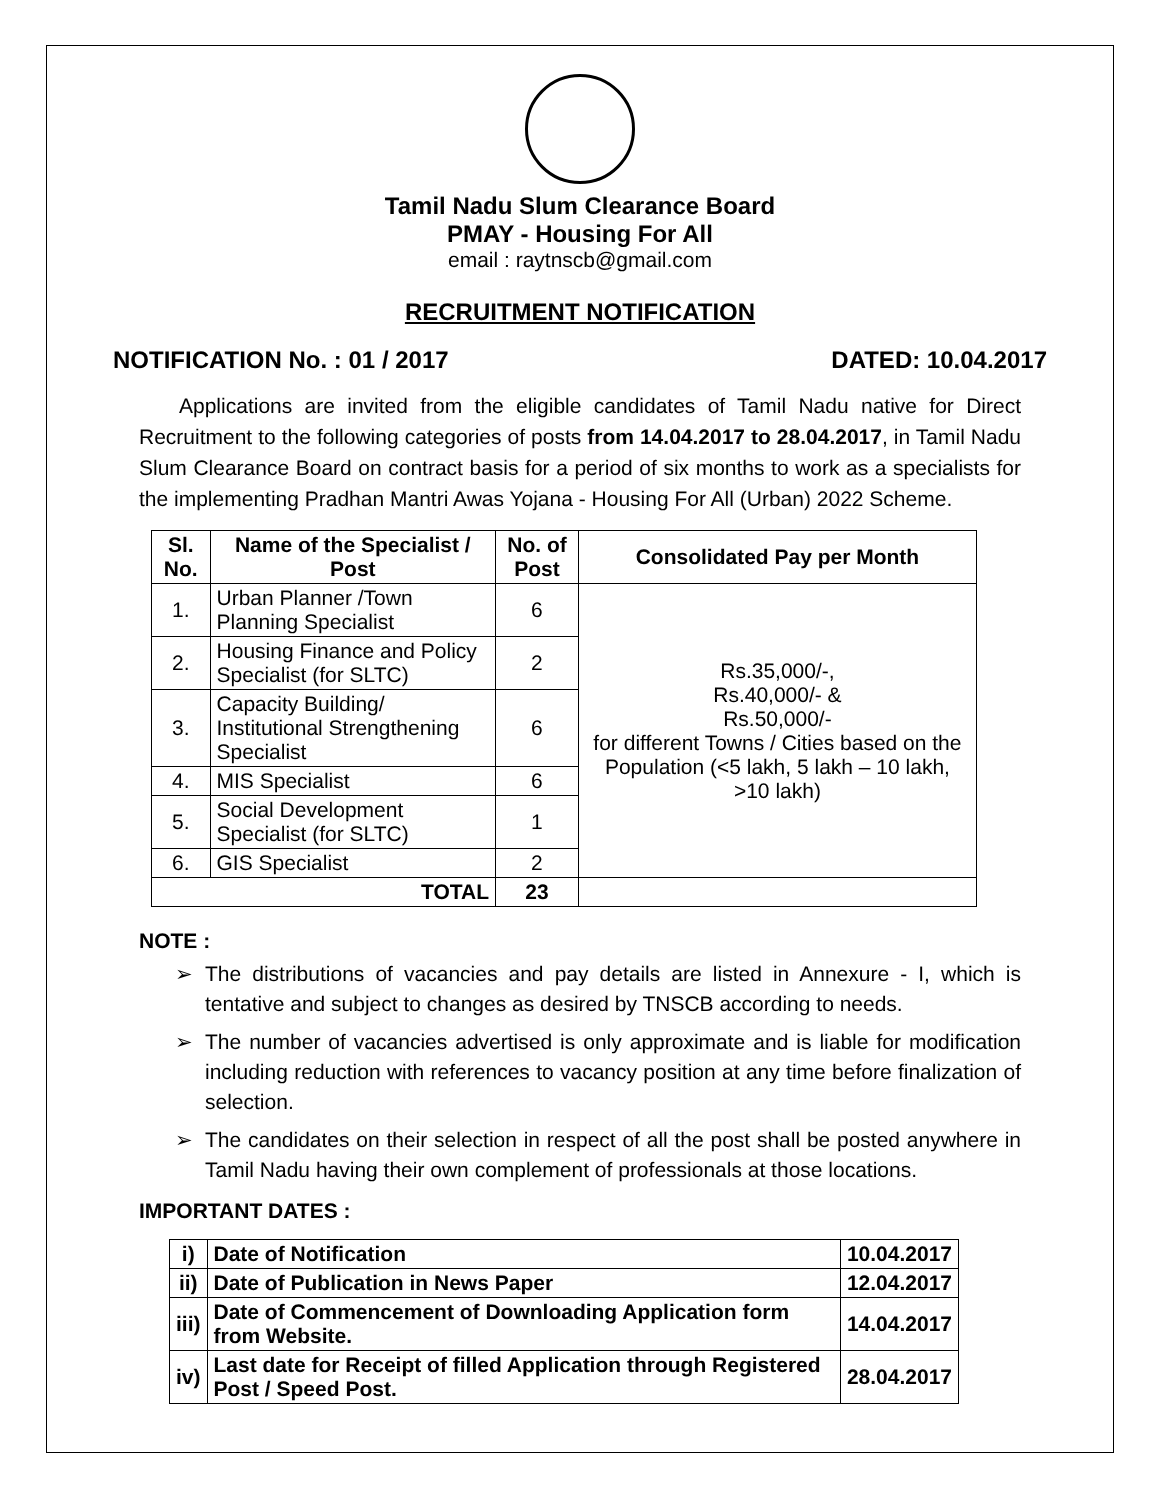Tamil Nadu Slum Clearance Board
PMAY - Housing For All
email : raytnscb@gmail.com
RECRUITMENT NOTIFICATION
NOTIFICATION No. : 01 / 2017 DATED: 10.04.2017
Applications are invited from the eligible candidates of Tamil Nadu native for Direct Recruitment to the following categories of posts from 14.04.2017 to 28.04.2017, in Tamil Nadu Slum Clearance Board on contract basis for a period of six months to work as a specialists for the implementing Pradhan Mantri Awas Yojana - Housing For All (Urban) 2022 Scheme.
| Sl. No. | Name of the Specialist / Post | No. of Post | Consolidated Pay per Month |
| --- | --- | --- | --- |
| 1. | Urban Planner /Town Planning Specialist | 6 | Rs.35,000/-, Rs.40,000/- & Rs.50,000/- for different Towns / Cities based on the Population (<5 lakh, 5 lakh – 10 lakh, >10 lakh) |
| 2. | Housing Finance and Policy Specialist (for SLTC) | 2 | |
| 3. | Capacity Building/ Institutional Strengthening Specialist | 6 | |
| 4. | MIS Specialist | 6 | |
| 5. | Social Development Specialist (for SLTC) | 1 | |
| 6. | GIS Specialist | 2 | |
| TOTAL | | 23 | |
NOTE :
➢ The distributions of vacancies and pay details are listed in Annexure - I, which is tentative and subject to changes as desired by TNSCB according to needs.
➢ The number of vacancies advertised is only approximate and is liable for modification including reduction with references to vacancy position at any time before finalization of selection.
➢ The candidates on their selection in respect of all the post shall be posted anywhere in Tamil Nadu having their own complement of professionals at those locations.
IMPORTANT DATES :
| i) | Date of Notification | 10.04.2017 |
| ii) | Date of Publication in News Paper | 12.04.2017 |
| iii) | Date of Commencement of Downloading Application form from Website. | 14.04.2017 |
| iv) | Last date for Receipt of filled Application through Registered Post / Speed Post. | 28.04.2017 |